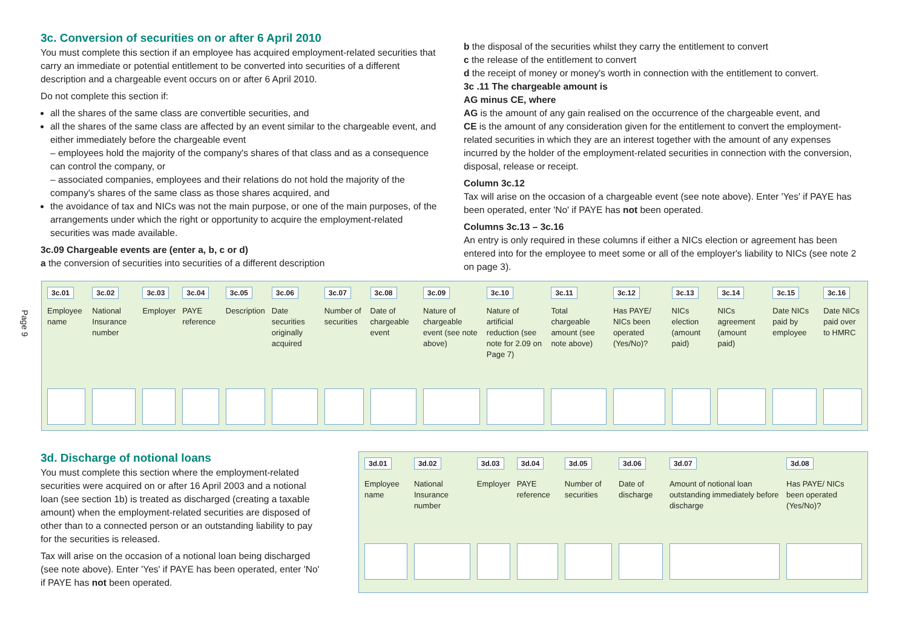Page 9
3c. Conversion of securities on or after 6 April 2010
You must complete this section if an employee has acquired employment-related securities that carry an immediate or potential entitlement to be converted into securities of a different description and a chargeable event occurs on or after 6 April 2010.
Do not complete this section if:
all the shares of the same class are convertible securities, and
all the shares of the same class are affected by an event similar to the chargeable event, and either immediately before the chargeable event
– employees hold the majority of the company's shares of that class and as a consequence can control the company, or
– associated companies, employees and their relations do not hold the majority of the company's shares of the same class as those shares acquired, and
the avoidance of tax and NICs was not the main purpose, or one of the main purposes, of the arrangements under which the right or opportunity to acquire the employment-related securities was made available.
3c.09 Chargeable events are (enter a, b, c or d)
a the conversion of securities into securities of a different description
b the disposal of the securities whilst they carry the entitlement to convert
c the release of the entitlement to convert
d the receipt of money or money's worth in connection with the entitlement to convert.
3c .11 The chargeable amount is
AG minus CE, where
AG is the amount of any gain realised on the occurrence of the chargeable event, and
CE is the amount of any consideration given for the entitlement to convert the employment-related securities in which they are an interest together with the amount of any expenses incurred by the holder of the employment-related securities in connection with the conversion, disposal, release or receipt.
Column 3c.12
Tax will arise on the occasion of a chargeable event (see note above). Enter 'Yes' if PAYE has been operated, enter 'No' if PAYE has not been operated.
Columns 3c.13 – 3c.16
An entry is only required in these columns if either a NICs election or agreement has been entered into for the employee to meet some or all of the employer's liability to NICs (see note 2 on page 3).
| 3c.01 | 3c.02 | 3c.03 | 3c.04 | 3c.05 | 3c.06 | 3c.07 | 3c.08 | 3c.09 | 3c.10 | 3c.11 | 3c.12 | 3c.13 | 3c.14 | 3c.15 | 3c.16 |
| Employee name | National Insurance number | Employer | PAYE reference | Description | Date securities originally acquired | Number of securities | Date of chargeable event | Nature of chargeable event (see note above) | Nature of artificial reduction (see note for 2.09 on Page 7) | Total chargeable amount (see note above) | Has PAYE/ NICs been operated (Yes/No)? | NICs election (amount paid) | NICs agreement (amount paid) | Date NICs paid by employee | Date NICs paid over to HMRC |
3d. Discharge of notional loans
You must complete this section where the employment-related securities were acquired on or after 16 April 2003 and a notional loan (see section 1b) is treated as discharged (creating a taxable amount) when the employment-related securities are disposed of other than to a connected person or an outstanding liability to pay for the securities is released.
Tax will arise on the occasion of a notional loan being discharged (see note above). Enter 'Yes' if PAYE has been operated, enter 'No' if PAYE has not been operated.
| 3d.01 | 3d.02 | 3d.03 | 3d.04 | 3d.05 | 3d.06 | 3d.07 | 3d.08 |
| Employee name | National Insurance number | Employer | PAYE reference | Number of securities | Date of discharge | Amount of notional loan outstanding immediately before discharge | Has PAYE/ NICs been operated (Yes/No)? |